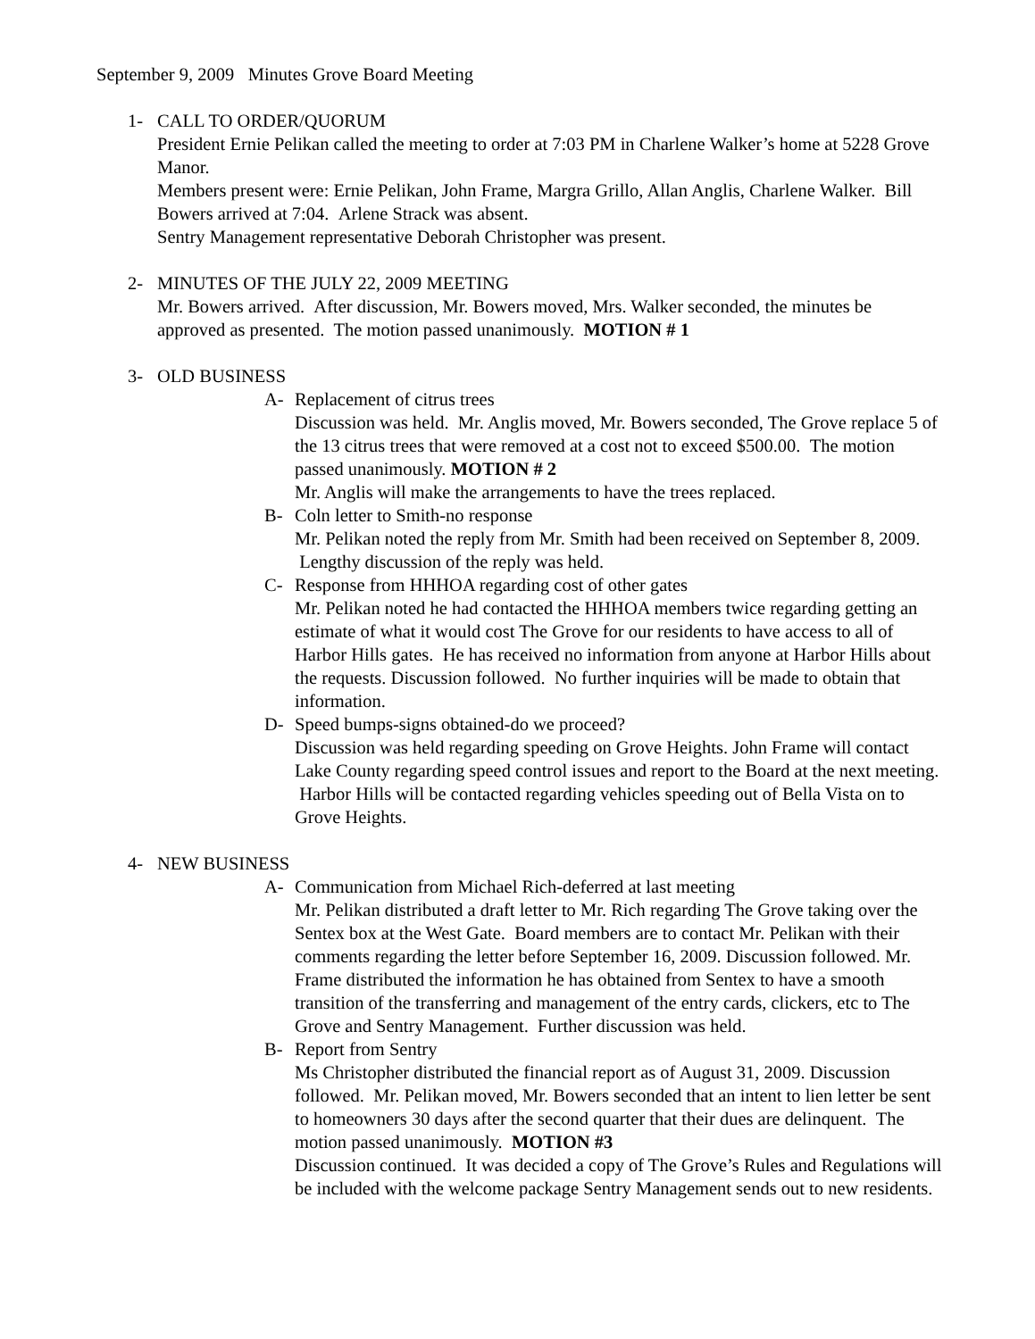September 9, 2009 Minutes Grove Board Meeting
1- CALL TO ORDER/QUORUM
President Ernie Pelikan called the meeting to order at 7:03 PM in Charlene Walker’s home at 5228 Grove Manor.
Members present were: Ernie Pelikan, John Frame, Margra Grillo, Allan Anglis, Charlene Walker. Bill Bowers arrived at 7:04. Arlene Strack was absent.
Sentry Management representative Deborah Christopher was present.
2- MINUTES OF THE JULY 22, 2009 MEETING
Mr. Bowers arrived. After discussion, Mr. Bowers moved, Mrs. Walker seconded, the minutes be approved as presented. The motion passed unanimously. MOTION # 1
3- OLD BUSINESS
A- Replacement of citrus trees
Discussion was held. Mr. Anglis moved, Mr. Bowers seconded, The Grove replace 5 of the 13 citrus trees that were removed at a cost not to exceed $500.00. The motion passed unanimously. MOTION # 2
Mr. Anglis will make the arrangements to have the trees replaced.
B- Coln letter to Smith-no response
Mr. Pelikan noted the reply from Mr. Smith had been received on September 8, 2009. Lengthy discussion of the reply was held.
C- Response from HHHOA regarding cost of other gates
Mr. Pelikan noted he had contacted the HHHOA members twice regarding getting an estimate of what it would cost The Grove for our residents to have access to all of Harbor Hills gates. He has received no information from anyone at Harbor Hills about the requests. Discussion followed. No further inquiries will be made to obtain that information.
D- Speed bumps-signs obtained-do we proceed?
Discussion was held regarding speeding on Grove Heights. John Frame will contact Lake County regarding speed control issues and report to the Board at the next meeting. Harbor Hills will be contacted regarding vehicles speeding out of Bella Vista on to Grove Heights.
4- NEW BUSINESS
A- Communication from Michael Rich-deferred at last meeting
Mr. Pelikan distributed a draft letter to Mr. Rich regarding The Grove taking over the Sentex box at the West Gate. Board members are to contact Mr. Pelikan with their comments regarding the letter before September 16, 2009. Discussion followed. Mr. Frame distributed the information he has obtained from Sentex to have a smooth transition of the transferring and management of the entry cards, clickers, etc to The Grove and Sentry Management. Further discussion was held.
B- Report from Sentry
Ms Christopher distributed the financial report as of August 31, 2009. Discussion followed. Mr. Pelikan moved, Mr. Bowers seconded that an intent to lien letter be sent to homeowners 30 days after the second quarter that their dues are delinquent. The motion passed unanimously. MOTION #3
Discussion continued. It was decided a copy of The Grove’s Rules and Regulations will be included with the welcome package Sentry Management sends out to new residents.